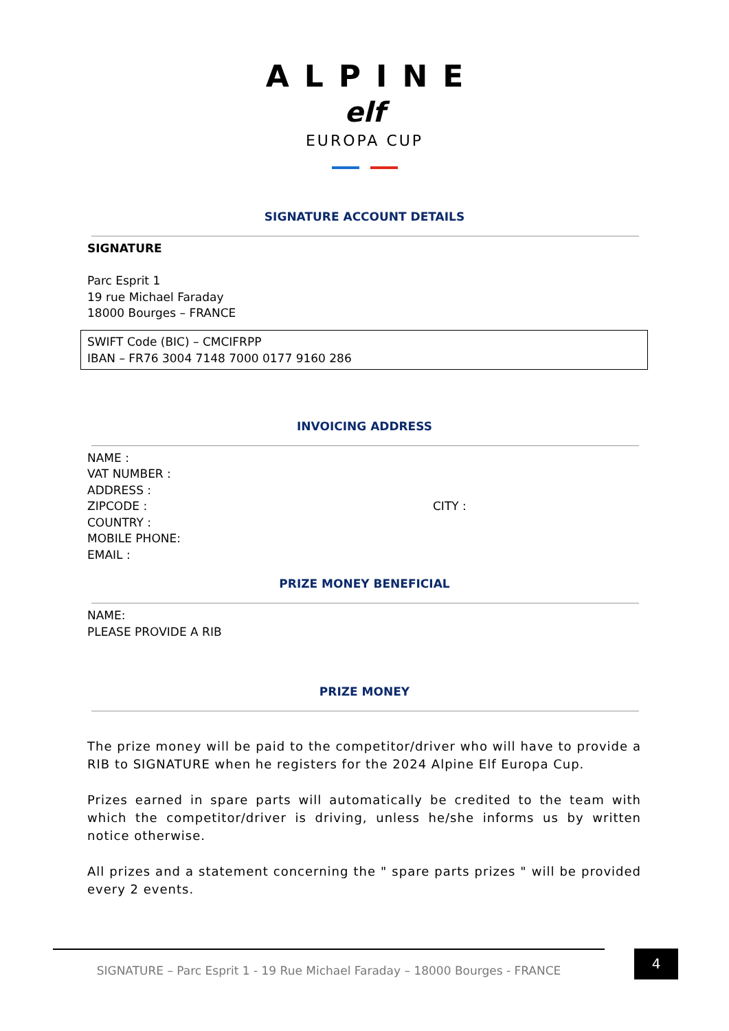ALPINE
elf
EUROPA CUP
SIGNATURE ACCOUNT DETAILS
SIGNATURE
Parc Esprit 1
19 rue Michael Faraday
18000 Bourges – FRANCE
SWIFT Code (BIC) – CMCIFRPP
IBAN – FR76 3004 7148 7000 0177 9160 286
INVOICING ADDRESS
NAME :
VAT NUMBER :
ADDRESS :
ZIPCODE : CITY :
COUNTRY :
MOBILE PHONE:
EMAIL :
PRIZE MONEY BENEFICIAL
NAME:
PLEASE PROVIDE A RIB
PRIZE MONEY
The prize money will be paid to the competitor/driver who will have to provide a RIB to SIGNATURE when he registers for the 2024 Alpine Elf Europa Cup.
Prizes earned in spare parts will automatically be credited to the team with which the competitor/driver is driving, unless he/she informs us by written notice otherwise.
All prizes and a statement concerning the " spare parts prizes " will be provided every 2 events.
SIGNATURE – Parc Esprit 1 - 19 Rue Michael Faraday – 18000 Bourges - FRANCE 4